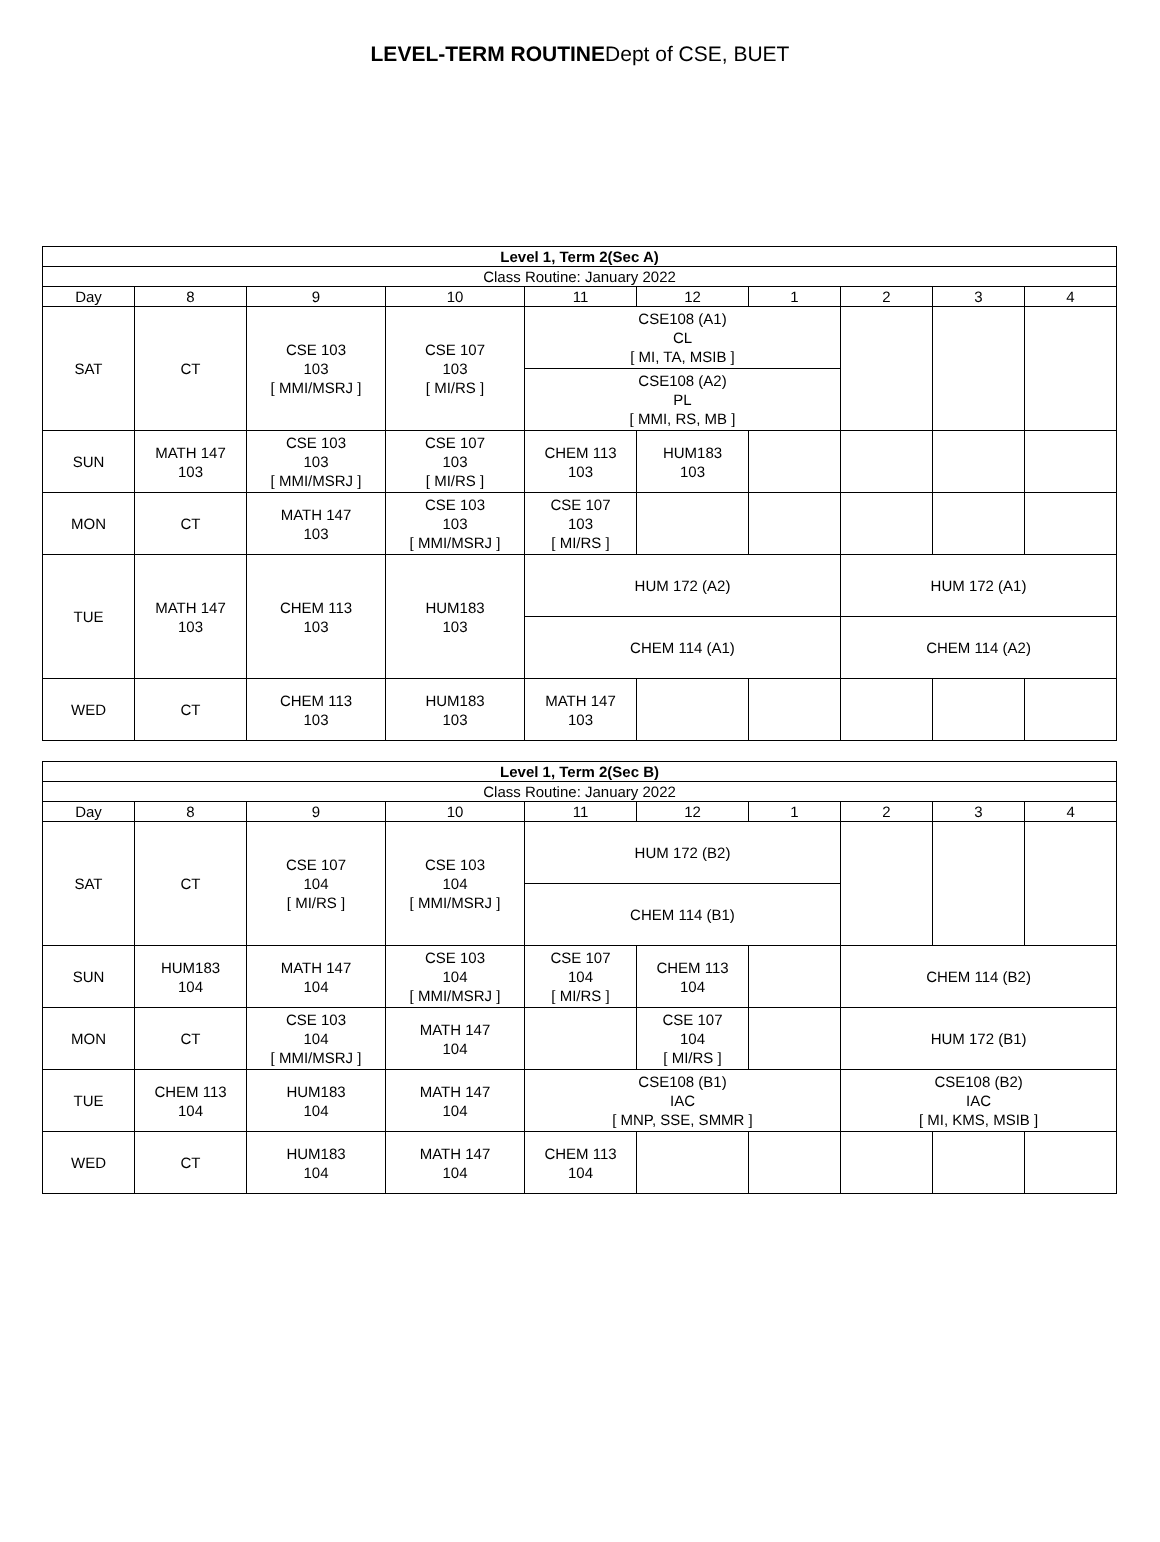LEVEL-TERM ROUTINEDept of CSE, BUET
| Level 1, Term 2(Sec A) | | | | | | | | | |
| --- | --- | --- | --- | --- | --- | --- | --- | --- | --- |
| Class Routine: January 2022 | | | | | | | | | |
| Day | 8 | 9 | 10 | 11 | 12 | 1 | 2 | 3 | 4 |
| SAT | CT | CSE 103 103 [ MMI/MSRJ ] | CSE 107 103 [ MI/RS ] | CSE108 (A1) CL [ MI, TA, MSIB ] | | | | | |
| | | | | CSE108 (A2) PL [ MMI, RS, MB ] | | | | | |
| SUN | MATH 147 103 | CSE 103 103 [ MMI/MSRJ ] | CSE 107 103 [ MI/RS ] | CHEM 113 103 | HUM183 103 | | | | |
| MON | CT | MATH 147 103 | CSE 103 103 [ MMI/MSRJ ] | CSE 107 103 [ MI/RS ] | | | | | |
| TUE | MATH 147 103 | CHEM 113 103 | HUM183 103 | HUM 172 (A2) | | | HUM 172 (A1) | | |
| | | | | CHEM 114 (A1) | | | CHEM 114 (A2) | | |
| WED | CT | CHEM 113 103 | HUM183 103 | MATH 147 103 | | | | | |
| Level 1, Term 2(Sec B) | | | | | | | | | |
| --- | --- | --- | --- | --- | --- | --- | --- | --- | --- |
| Class Routine: January 2022 | | | | | | | | | |
| Day | 8 | 9 | 10 | 11 | 12 | 1 | 2 | 3 | 4 |
| SAT | CT | CSE 107 104 [ MI/RS ] | CSE 103 104 [ MMI/MSRJ ] | HUM 172 (B2) | | | | | |
| | | | | CHEM 114 (B1) | | | | | |
| SUN | HUM183 104 | MATH 147 104 | CSE 103 104 [ MMI/MSRJ ] | CSE 107 104 [ MI/RS ] | CHEM 113 104 | | CHEM 114 (B2) | | |
| MON | CT | CSE 103 104 [ MMI/MSRJ ] | MATH 147 104 | | CSE 107 104 [ MI/RS ] | | HUM 172 (B1) | | |
| TUE | CHEM 113 104 | HUM183 104 | MATH 147 104 | CSE108 (B1) IAC [ MNP, SSE, SMMR ] | | | CSE108 (B2) IAC [ MI, KMS, MSIB ] | | |
| WED | CT | HUM183 104 | MATH 147 104 | CHEM 113 104 | | | | | |